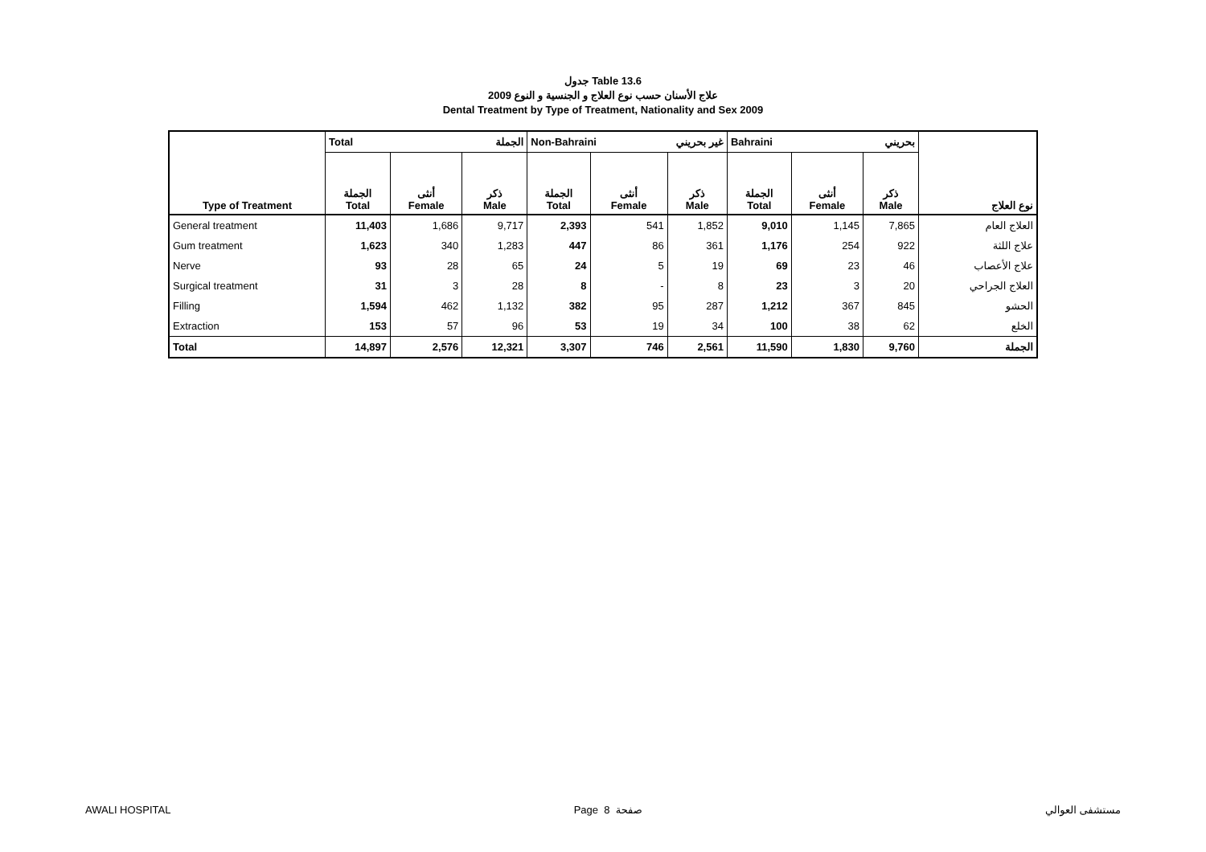جدول Table 13.6
علاج الأسنان حسب نوع العلاج و الجنسية و النوع 2009
Dental Treatment by Type of Treatment, Nationality and Sex 2009
| Type of Treatment | Total الجملة | | | Non-Bahraini غير بحريني | | | Bahraini بحريني | | | نوع العلاج |
| | الجملة Total | أنثى Female | ذكر Male | الجملة Total | أنثى Female | ذكر Male | الجملة Total | أنثى Female | ذكر Male | |
| General treatment | 11,403 | 1,686 | 9,717 | 2,393 | 541 | 1,852 | 9,010 | 1,145 | 7,865 | العلاج العام |
| Gum treatment | 1,623 | 340 | 1,283 | 447 | 86 | 361 | 1,176 | 254 | 922 | علاج اللثة |
| Nerve | 93 | 28 | 65 | 24 | 5 | 19 | 69 | 23 | 46 | علاج الأعصاب |
| Surgical treatment | 31 | 3 | 28 | 8 | - | 8 | 23 | 3 | 20 | العلاج الجراحي |
| Filling | 1,594 | 462 | 1,132 | 382 | 95 | 287 | 1,212 | 367 | 845 | الحشو |
| Extraction | 153 | 57 | 96 | 53 | 19 | 34 | 100 | 38 | 62 | الخلع |
| Total | 14,897 | 2,576 | 12,321 | 3,307 | 746 | 2,561 | 11,590 | 1,830 | 9,760 | الجملة |
AWALI HOSPITAL Page 8 صفحة مستشفى العوالي